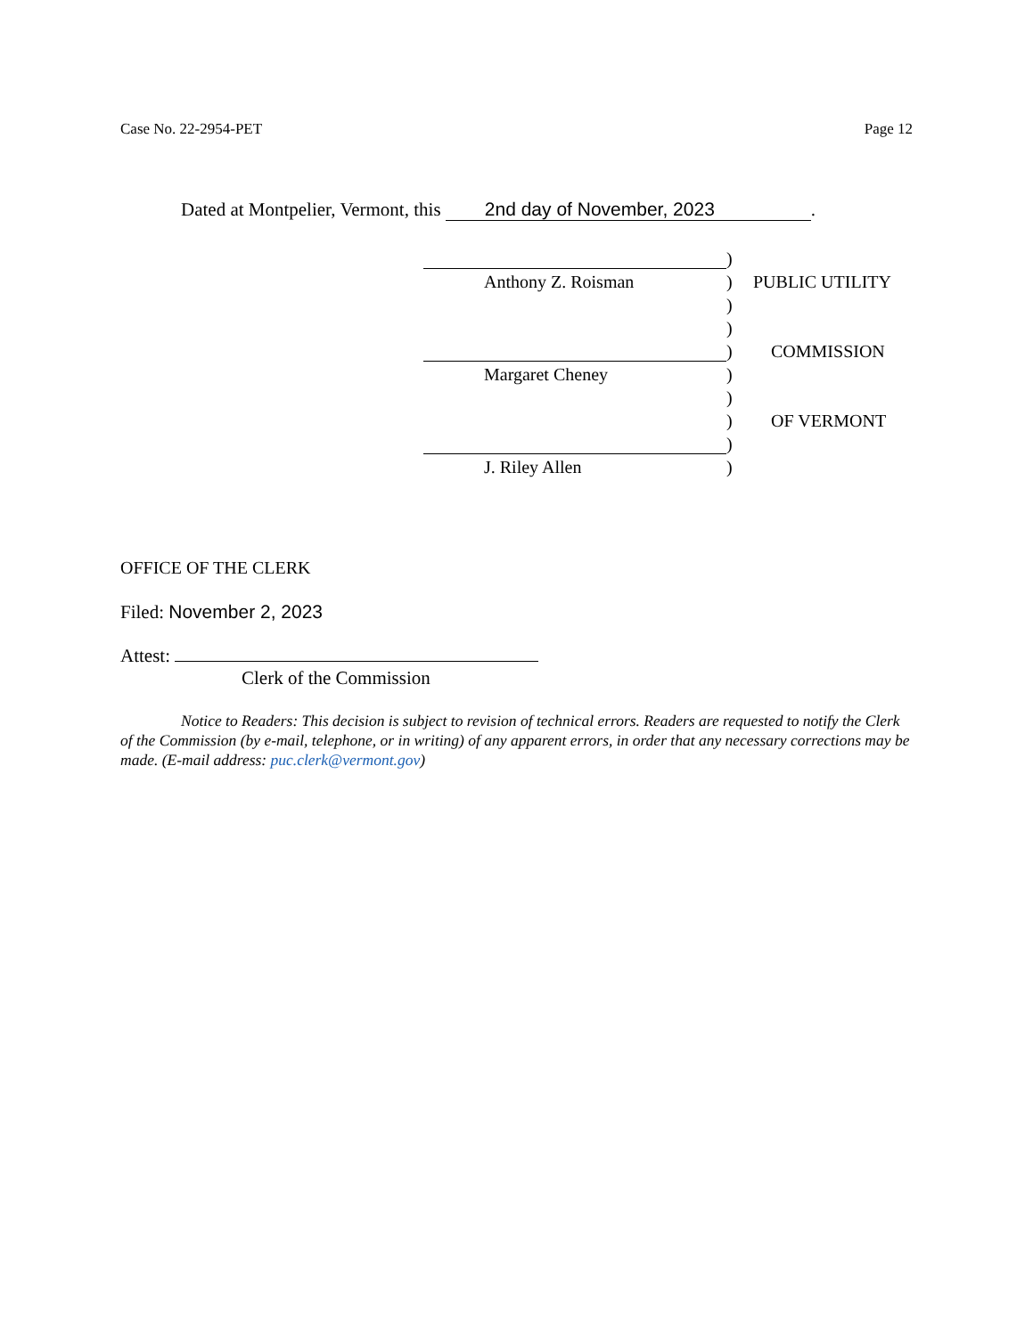Case No. 22-2954-PET Page 12
Dated at Montpelier, Vermont, this 2nd day of November, 2023.
)
Anthony Z. Roisman
)
PUBLIC UTILITY
)
)
)
COMMISSION
Margaret Cheney
)
)
)
OF VERMONT
)
J. Riley Allen
)
OFFICE OF THE CLERK
Filed: November 2, 2023
Attest:
Clerk of the Commission
Notice to Readers: This decision is subject to revision of technical errors. Readers are requested to notify the Clerk of the Commission (by e-mail, telephone, or in writing) of any apparent errors, in order that any necessary corrections may be made. (E-mail address: puc.clerk@vermont.gov)